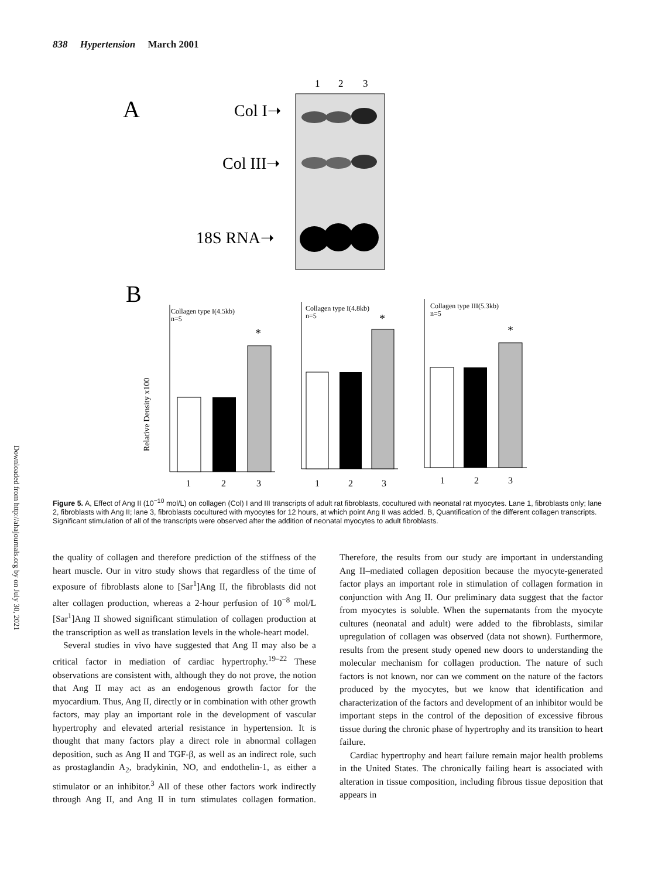838 Hypertension March 2001
Downloaded from http://ahajournals.org by on July 30, 2021
A
1
2
3
Col I➝
Col III➝
18S RNA➝
B
Relative Density x100
Collagen type I(4.5kb)
n=5
*
1
2
3
Collagen type I(4.8kb)
n=5
*
1
2
3
Collagen type III(5.3kb)
n=5
*
1
2
3
Figure 5. A, Effect of Ang II (10<sup>−10</sup> mol/L) on collagen (Col) I and III transcripts of adult rat fibroblasts, cocultured with neonatal rat myocytes. Lane 1, fibroblasts only; lane 2, fibroblasts with Ang II; lane 3, fibroblasts cocultured with myocytes for 12 hours, at which point Ang II was added. B, Quantification of the different collagen transcripts. Significant stimulation of all of the transcripts were observed after the addition of neonatal myocytes to adult fibroblasts.
the quality of collagen and therefore prediction of the stiffness of the heart muscle. Our in vitro study shows that regardless of the time of exposure of fibroblasts alone to [Sar<sup>1</sup>]Ang II, the fibroblasts did not alter collagen production, whereas a 2-hour perfusion of 10<sup>−8</sup> mol/L [Sar<sup>1</sup>]Ang II showed significant stimulation of collagen production at the transcription as well as translation levels in the whole-heart model.
Several studies in vivo have suggested that Ang II may also be a critical factor in mediation of cardiac hypertrophy.<sup>19–22</sup> These observations are consistent with, although they do not prove, the notion that Ang II may act as an endogenous growth factor for the myocardium. Thus, Ang II, directly or in combination with other growth factors, may play an important role in the development of vascular hypertrophy and elevated arterial resistance in hypertension. It is thought that many factors play a direct role in abnormal collagen deposition, such as Ang II and TGF-β, as well as an indirect role, such as prostaglandin A<sub>2</sub>, bradykinin, NO, and endothelin-1, as either a stimulator or an inhibitor.<sup>3</sup> All of these other factors work indirectly through Ang II, and Ang II in turn stimulates collagen formation. Therefore, the results from our study are important in understanding Ang II–mediated collagen deposition because the myocyte-generated factor plays an important role in stimulation of collagen formation in conjunction with Ang II. Our preliminary data suggest that the factor from myocytes is soluble. When the supernatants from the myocyte cultures (neonatal and adult) were added to the fibroblasts, similar upregulation of collagen was observed (data not shown). Furthermore, results from the present study opened new doors to understanding the molecular mechanism for collagen production. The nature of such factors is not known, nor can we comment on the nature of the factors produced by the myocytes, but we know that identification and characterization of the factors and development of an inhibitor would be important steps in the control of the deposition of excessive fibrous tissue during the chronic phase of hypertrophy and its transition to heart failure.
Cardiac hypertrophy and heart failure remain major health problems in the United States. The chronically failing heart is associated with alteration in tissue composition, including fibrous tissue deposition that appears in